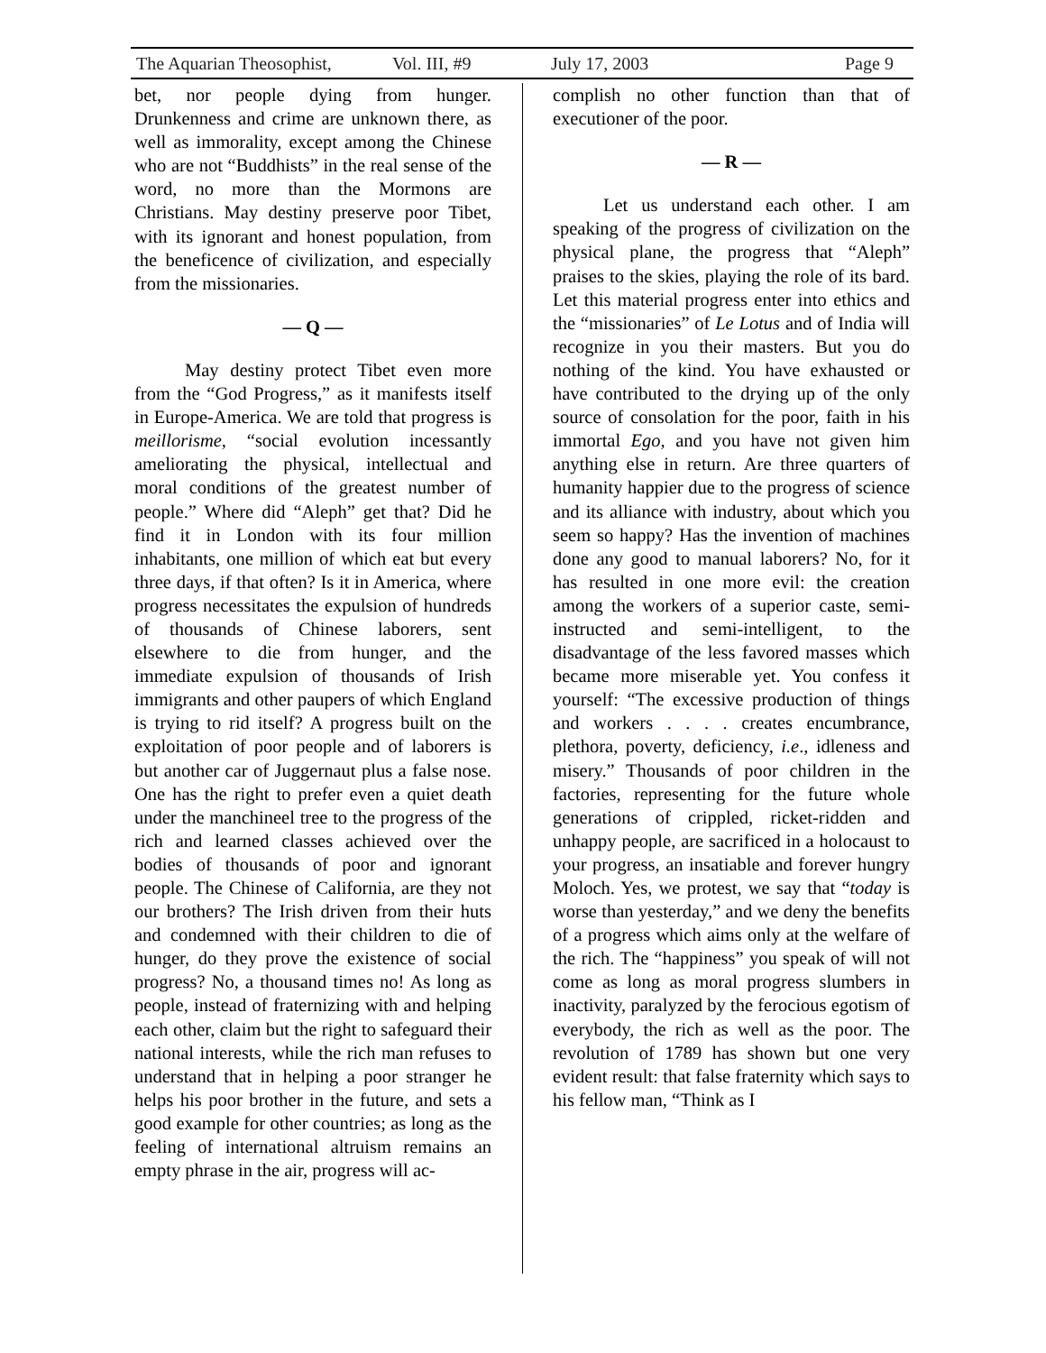The Aquarian Theosophist, Vol. III, #9 July 17, 2003 Page 9
bet, nor people dying from hunger. Drunkenness and crime are unknown there, as well as immorality, except among the Chinese who are not “Buddhists” in the real sense of the word, no more than the Mormons are Christians. May destiny preserve poor Tibet, with its ignorant and honest population, from the beneficence of civilization, and especially from the missionaries.
— Q —
May destiny protect Tibet even more from the “God Progress,” as it manifests itself in Europe-America. We are told that progress is meillorisme, “social evolution incessantly ameliorating the physical, intellectual and moral conditions of the greatest number of people.” Where did “Aleph” get that? Did he find it in London with its four million inhabitants, one million of which eat but every three days, if that often? Is it in America, where progress necessitates the expulsion of hundreds of thousands of Chinese laborers, sent elsewhere to die from hunger, and the immediate expulsion of thousands of Irish immigrants and other paupers of which England is trying to rid itself? A progress built on the exploitation of poor people and of laborers is but another car of Juggernaut plus a false nose. One has the right to prefer even a quiet death under the manchineel tree to the progress of the rich and learned classes achieved over the bodies of thousands of poor and ignorant people. The Chinese of California, are they not our brothers? The Irish driven from their huts and condemned with their children to die of hunger, do they prove the existence of social progress? No, a thousand times no! As long as people, instead of fraternizing with and helping each other, claim but the right to safeguard their national interests, while the rich man refuses to understand that in helping a poor stranger he helps his poor brother in the future, and sets a good example for other countries; as long as the feeling of international altruism remains an empty phrase in the air, progress will ac-
complish no other function than that of executioner of the poor.
— R —
Let us understand each other. I am speaking of the progress of civilization on the physical plane, the progress that “Aleph” praises to the skies, playing the role of its bard. Let this material progress enter into ethics and the “missionaries” of Le Lotus and of India will recognize in you their masters. But you do nothing of the kind. You have exhausted or have contributed to the drying up of the only source of consolation for the poor, faith in his immortal Ego, and you have not given him anything else in return. Are three quarters of humanity happier due to the progress of science and its alliance with industry, about which you seem so happy? Has the invention of machines done any good to manual laborers? No, for it has resulted in one more evil: the creation among the workers of a superior caste, semi-instructed and semi-intelligent, to the disadvantage of the less favored masses which became more miserable yet. You confess it yourself: “The excessive production of things and workers . . . . creates encumbrance, plethora, poverty, deficiency, i.e., idleness and misery.” Thousands of poor children in the factories, representing for the future whole generations of crippled, ricket-ridden and unhappy people, are sacrificed in a holocaust to your progress, an insatiable and forever hungry Moloch. Yes, we protest, we say that “today is worse than yesterday,” and we deny the benefits of a progress which aims only at the welfare of the rich. The “happiness” you speak of will not come as long as moral progress slumbers in inactivity, paralyzed by the ferocious egotism of everybody, the rich as well as the poor. The revolution of 1789 has shown but one very evident result: that false fraternity which says to his fellow man, “Think as I